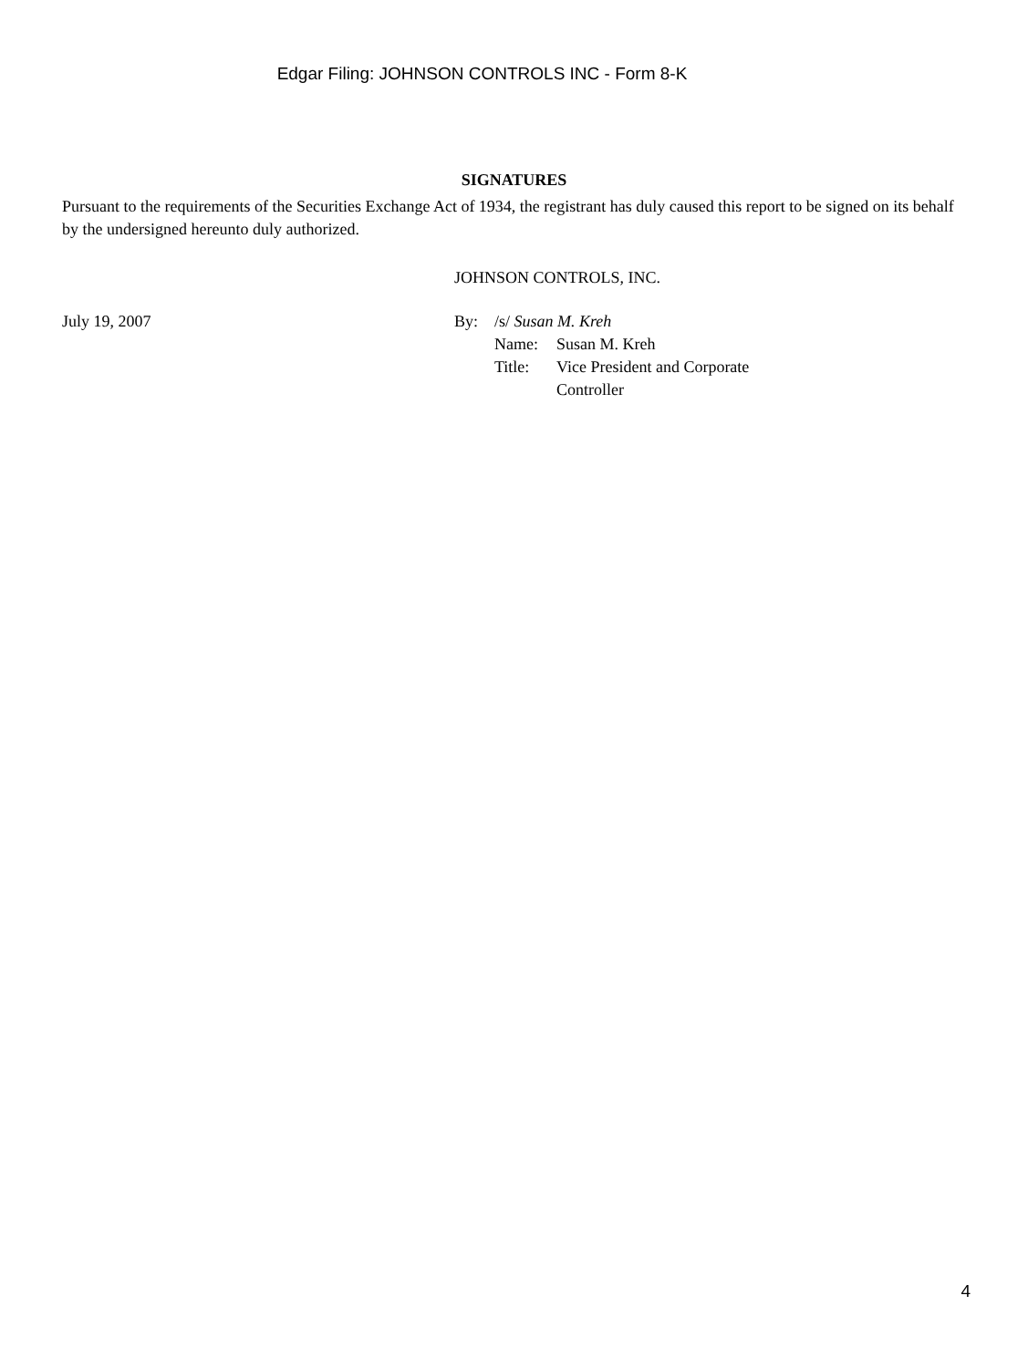Edgar Filing: JOHNSON CONTROLS INC - Form 8-K
SIGNATURES
Pursuant to the requirements of the Securities Exchange Act of 1934, the registrant has duly caused this report to be signed on its behalf by the undersigned hereunto duly authorized.
JOHNSON CONTROLS, INC.
| July 19, 2007 | By: | /s/ Susan M. Kreh | |
| | | Name: | Susan M. Kreh |
| | | Title: | Vice President and Corporate Controller |
4